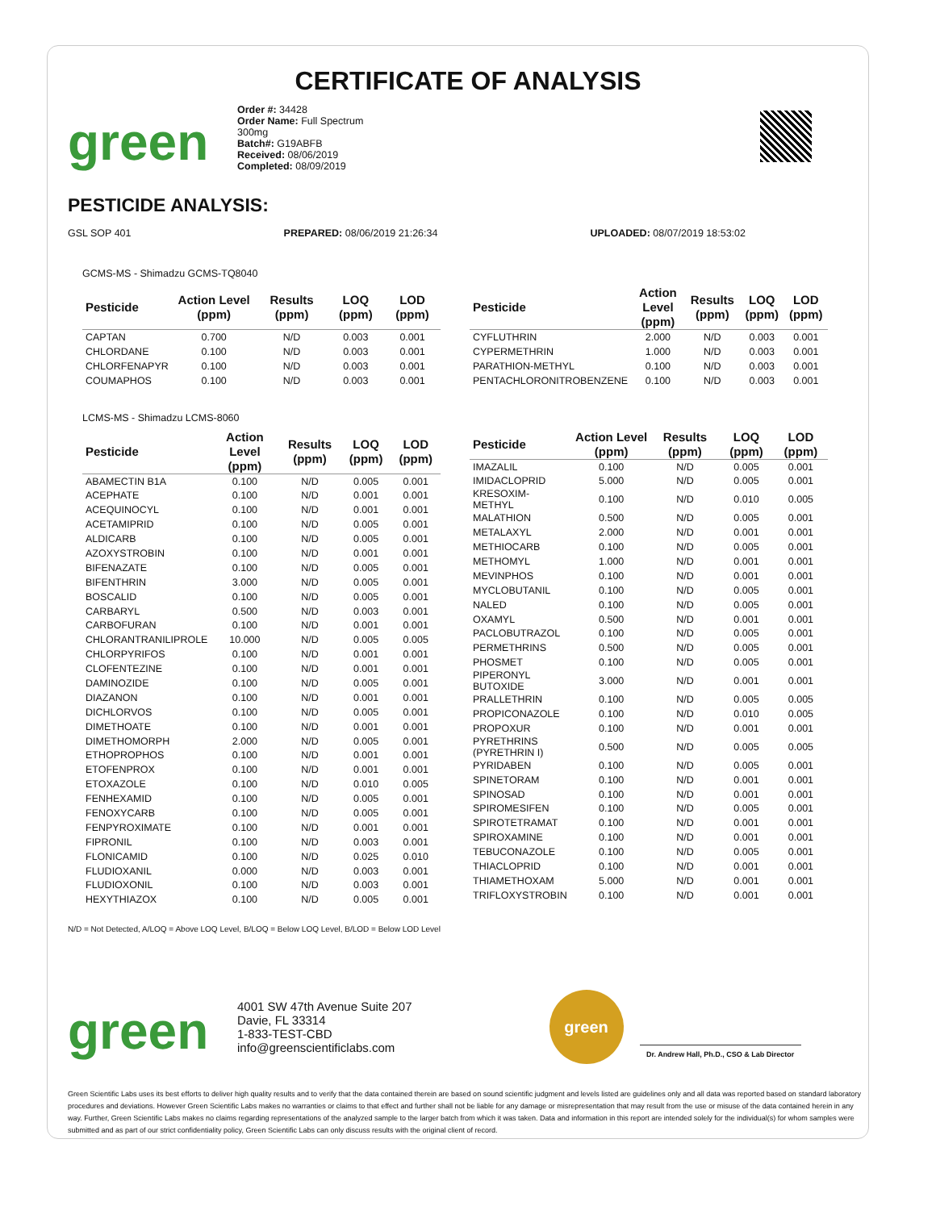CERTIFICATE OF ANALYSIS
green
Order #: 34428
Order Name: Full Spectrum
300mg
Batch#: G19ABFB
Received: 08/06/2019
Completed: 08/09/2019
PESTICIDE ANALYSIS:
GSL SOP 401 PREPARED: 08/06/2019 21:26:34 UPLOADED: 08/07/2019 18:53:02
GCMS-MS - Shimadzu GCMS-TQ8040
| Pesticide | Action Level (ppm) | Results (ppm) | LOQ (ppm) | LOD (ppm) |
| --- | --- | --- | --- | --- |
| CAPTAN | 0.700 | N/D | 0.003 | 0.001 |
| CHLORDANE | 0.100 | N/D | 0.003 | 0.001 |
| CHLORFENAPYR | 0.100 | N/D | 0.003 | 0.001 |
| COUMAPHOS | 0.100 | N/D | 0.003 | 0.001 |
| Pesticide | Action Level (ppm) | Results (ppm) | LOQ (ppm) | LOD (ppm) |
| --- | --- | --- | --- | --- |
| CYFLUTHRIN | 2.000 | N/D | 0.003 | 0.001 |
| CYPERMETHRIN | 1.000 | N/D | 0.003 | 0.001 |
| PARATHION-METHYL | 0.100 | N/D | 0.003 | 0.001 |
| PENTACHLORONITROBENZENE | 0.100 | N/D | 0.003 | 0.001 |
LCMS-MS - Shimadzu LCMS-8060
| Pesticide | Action Level (ppm) | Results (ppm) | LOQ (ppm) | LOD (ppm) |
| --- | --- | --- | --- | --- |
| ABAMECTIN B1A | 0.100 | N/D | 0.005 | 0.001 |
| ACEPHATE | 0.100 | N/D | 0.001 | 0.001 |
| ACEQUINOCYL | 0.100 | N/D | 0.001 | 0.001 |
| ACETAMIPRID | 0.100 | N/D | 0.005 | 0.001 |
| ALDICARB | 0.100 | N/D | 0.005 | 0.001 |
| AZOXYSTROBIN | 0.100 | N/D | 0.001 | 0.001 |
| BIFENAZATE | 0.100 | N/D | 0.005 | 0.001 |
| BIFENTHRIN | 3.000 | N/D | 0.005 | 0.001 |
| BOSCALID | 0.100 | N/D | 0.005 | 0.001 |
| CARBARYL | 0.500 | N/D | 0.003 | 0.001 |
| CARBOFURAN | 0.100 | N/D | 0.001 | 0.001 |
| CHLORANTRANILIPROLE | 10.000 | N/D | 0.005 | 0.005 |
| CHLORPYRIFOS | 0.100 | N/D | 0.001 | 0.001 |
| CLOFENTEZINE | 0.100 | N/D | 0.001 | 0.001 |
| DAMINOZIDE | 0.100 | N/D | 0.005 | 0.001 |
| DIAZANON | 0.100 | N/D | 0.001 | 0.001 |
| DICHLORVOS | 0.100 | N/D | 0.005 | 0.001 |
| DIMETHOATE | 0.100 | N/D | 0.001 | 0.001 |
| DIMETHOMORPH | 2.000 | N/D | 0.005 | 0.001 |
| ETHOPROPHOS | 0.100 | N/D | 0.001 | 0.001 |
| ETOFENPROX | 0.100 | N/D | 0.001 | 0.001 |
| ETOXAZOLE | 0.100 | N/D | 0.010 | 0.005 |
| FENHEXAMID | 0.100 | N/D | 0.005 | 0.001 |
| FENOXYCARB | 0.100 | N/D | 0.005 | 0.001 |
| FENPYROXIMATE | 0.100 | N/D | 0.001 | 0.001 |
| FIPRONIL | 0.100 | N/D | 0.003 | 0.001 |
| FLONICAMID | 0.100 | N/D | 0.025 | 0.010 |
| FLUDIOXANIL | 0.000 | N/D | 0.003 | 0.001 |
| FLUDIOXONIL | 0.100 | N/D | 0.003 | 0.001 |
| HEXYTHIAZOX | 0.100 | N/D | 0.005 | 0.001 |
| Pesticide | Action Level (ppm) | Results (ppm) | LOQ (ppm) | LOD (ppm) |
| --- | --- | --- | --- | --- |
| IMAZALIL | 0.100 | N/D | 0.005 | 0.001 |
| IMIDACLOPRID | 5.000 | N/D | 0.005 | 0.001 |
| KRESOXIM-METHYL | 0.100 | N/D | 0.010 | 0.005 |
| MALATHION | 0.500 | N/D | 0.005 | 0.001 |
| METALAXYL | 2.000 | N/D | 0.001 | 0.001 |
| METHIOCARB | 0.100 | N/D | 0.005 | 0.001 |
| METHOMYL | 1.000 | N/D | 0.001 | 0.001 |
| MEVINPHOS | 0.100 | N/D | 0.001 | 0.001 |
| MYCLOBUTANIL | 0.100 | N/D | 0.005 | 0.001 |
| NALED | 0.100 | N/D | 0.005 | 0.001 |
| OXAMYL | 0.500 | N/D | 0.001 | 0.001 |
| PACLOBUTRAZOL | 0.100 | N/D | 0.005 | 0.001 |
| PERMETHRINS | 0.500 | N/D | 0.005 | 0.001 |
| PHOSMET | 0.100 | N/D | 0.005 | 0.001 |
| PIPERONYL BUTOXIDE | 3.000 | N/D | 0.001 | 0.001 |
| PRALLETHRIN | 0.100 | N/D | 0.005 | 0.005 |
| PROPICONAZOLE | 0.100 | N/D | 0.010 | 0.005 |
| PROPOXUR | 0.100 | N/D | 0.001 | 0.001 |
| PYRETHRINS (PYRETHRIN I) | 0.500 | N/D | 0.005 | 0.005 |
| PYRIDABEN | 0.100 | N/D | 0.005 | 0.001 |
| SPINETORAM | 0.100 | N/D | 0.001 | 0.001 |
| SPINOSAD | 0.100 | N/D | 0.001 | 0.001 |
| SPIROMESIFEN | 0.100 | N/D | 0.005 | 0.001 |
| SPIROTETRAMAT | 0.100 | N/D | 0.001 | 0.001 |
| SPIROXAMINE | 0.100 | N/D | 0.001 | 0.001 |
| TEBUCONAZOLE | 0.100 | N/D | 0.005 | 0.001 |
| THIACLOPRID | 0.100 | N/D | 0.001 | 0.001 |
| THIAMETHOXAM | 5.000 | N/D | 0.001 | 0.001 |
| TRIFLOXYSTROBIN | 0.100 | N/D | 0.001 | 0.001 |
N/D = Not Detected, A/LOQ = Above LOQ Level, B/LOQ = Below LOQ Level, B/LOD = Below LOD Level
green
4001 SW 47th Avenue Suite 207
Davie, FL 33314
1-833-TEST-CBD
info@greenscientificlabs.com
green
Dr. Andrew Hall, Ph.D., CSO & Lab Director
Green Scientific Labs uses its best efforts to deliver high quality results and to verify that the data contained therein are based on sound scientific judgment and levels listed are guidelines only and all data was reported based on standard laboratory procedures and deviations. However Green Scientific Labs makes no warranties or claims to that effect and further shall not be liable for any damage or misrepresentation that may result from the use or misuse of the data contained herein in any way. Further, Green Scientific Labs makes no claims regarding representations of the analyzed sample to the larger batch from which it was taken. Data and information in this report are intended solely for the individual(s) for whom samples were submitted and as part of our strict confidentiality policy, Green Scientific Labs can only discuss results with the original client of record.